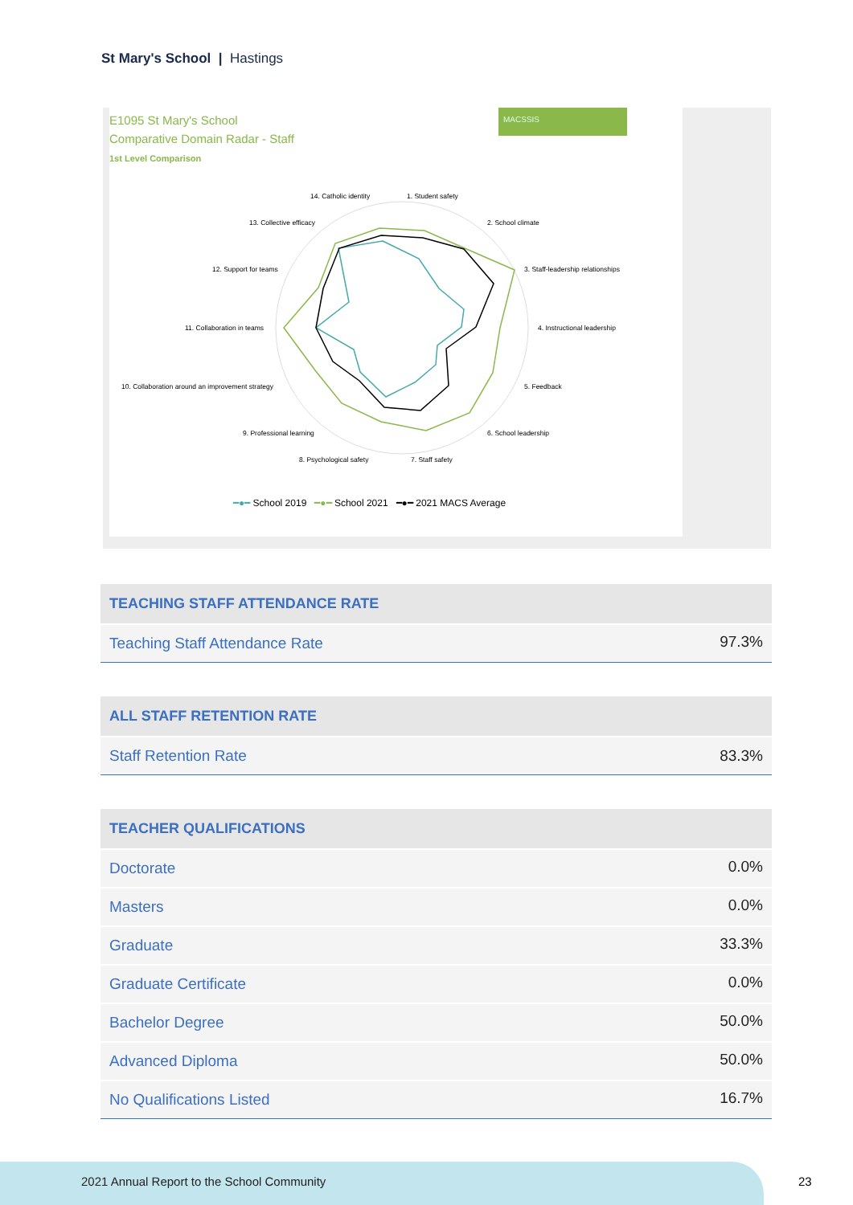St Mary's School | Hastings
E1095 St Mary's School
Comparative Domain Radar - Staff
1st Level Comparison
MACSSIS
14. Catholic identity
1. Student safety
13. Collective efficacy
2. School climate
12. Support for teams
3. Staff-leadership relationships
11. Collaboration in teams
4. Instructional leadership
10. Collaboration around an improvement strategy
5. Feedback
9. Professional learning
6. School leadership
8. Psychological safety
7. Staff safety
━●━ School 2019 ━●━ School 2021 ━●━ 2021 MACS Average
| TEACHING STAFF ATTENDANCE RATE | |
| --- | --- |
| Teaching Staff Attendance Rate | 97.3% |
| ALL STAFF RETENTION RATE | |
| --- | --- |
| Staff Retention Rate | 83.3% |
| TEACHER QUALIFICATIONS | |
| --- | --- |
| Doctorate | 0.0% |
| Masters | 0.0% |
| Graduate | 33.3% |
| Graduate Certificate | 0.0% |
| Bachelor Degree | 50.0% |
| Advanced Diploma | 50.0% |
| No Qualifications Listed | 16.7% |
2021 Annual Report to the School Community
23